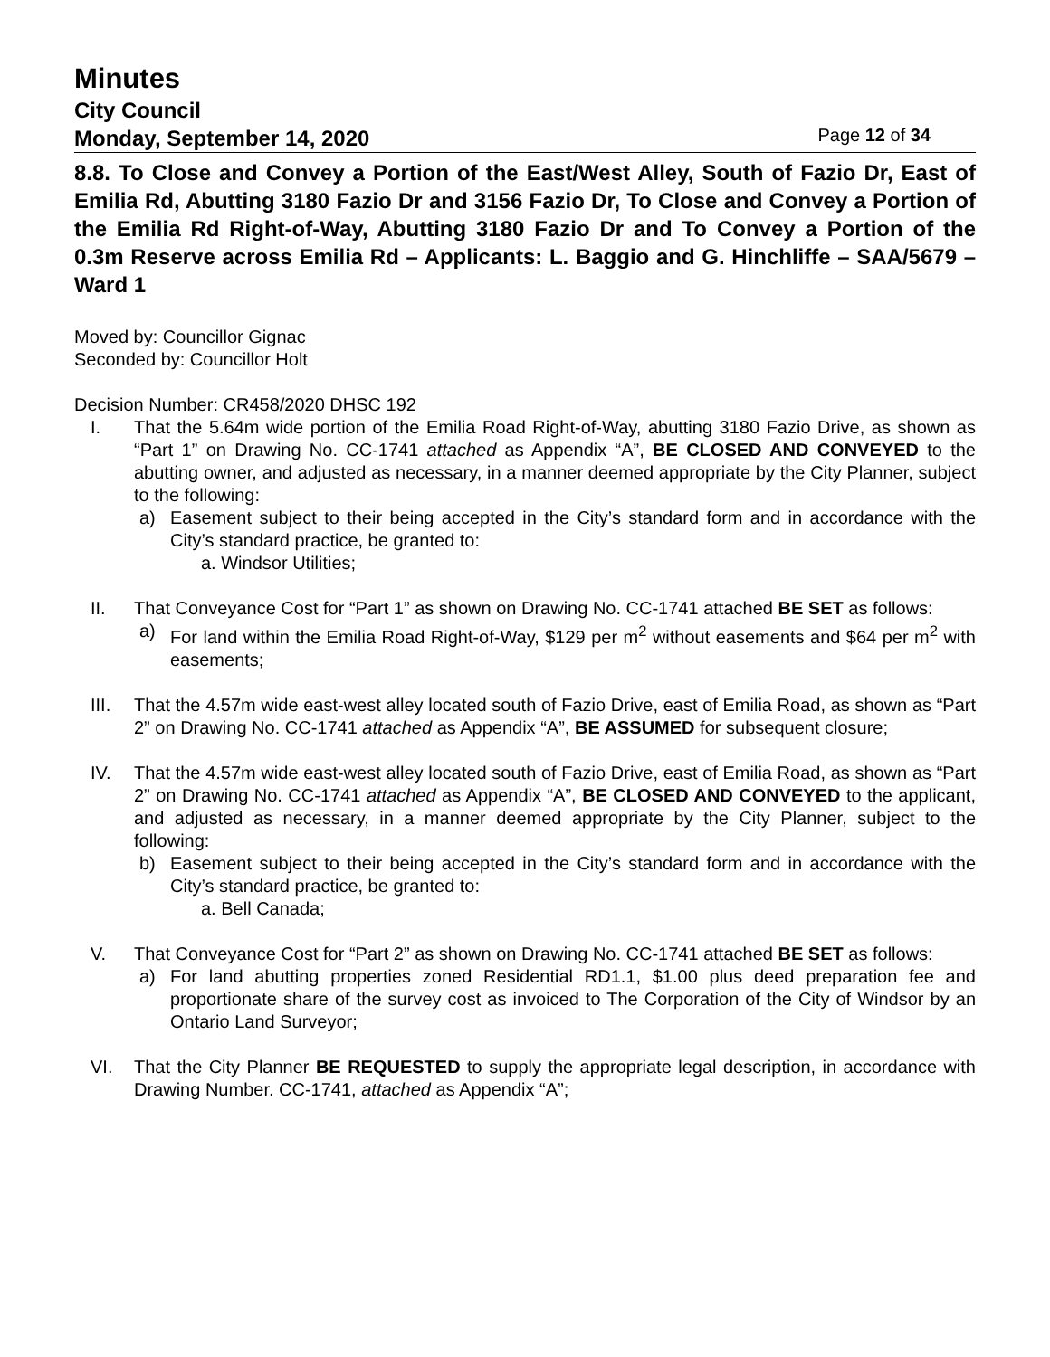Minutes
City Council
Monday, September 14, 2020 Page 12 of 34
8.8. To Close and Convey a Portion of the East/West Alley, South of Fazio Dr, East of Emilia Rd, Abutting 3180 Fazio Dr and 3156 Fazio Dr, To Close and Convey a Portion of the Emilia Rd Right-of-Way, Abutting 3180 Fazio Dr and To Convey a Portion of the 0.3m Reserve across Emilia Rd – Applicants: L. Baggio and G. Hinchliffe – SAA/5679 – Ward 1
Moved by: Councillor Gignac
Seconded by: Councillor Holt
Decision Number: CR458/2020 DHSC 192
I. That the 5.64m wide portion of the Emilia Road Right-of-Way, abutting 3180 Fazio Drive, as shown as “Part 1” on Drawing No. CC-1741 attached as Appendix “A”, BE CLOSED AND CONVEYED to the abutting owner, and adjusted as necessary, in a manner deemed appropriate by the City Planner, subject to the following:
a) Easement subject to their being accepted in the City’s standard form and in accordance with the City’s standard practice, be granted to:
a. Windsor Utilities;
II. That Conveyance Cost for “Part 1” as shown on Drawing No. CC-1741 attached BE SET as follows:
a) For land within the Emilia Road Right-of-Way, $129 per m<sup>2</sup> without easements and $64 per m<sup>2</sup> with easements;
III. That the 4.57m wide east-west alley located south of Fazio Drive, east of Emilia Road, as shown as “Part 2” on Drawing No. CC-1741 attached as Appendix “A”, BE ASSUMED for subsequent closure;
IV. That the 4.57m wide east-west alley located south of Fazio Drive, east of Emilia Road, as shown as “Part 2” on Drawing No. CC-1741 attached as Appendix “A”, BE CLOSED AND CONVEYED to the applicant, and adjusted as necessary, in a manner deemed appropriate by the City Planner, subject to the following:
b) Easement subject to their being accepted in the City’s standard form and in accordance with the City’s standard practice, be granted to:
a. Bell Canada;
V. That Conveyance Cost for “Part 2” as shown on Drawing No. CC-1741 attached BE SET as follows:
a) For land abutting properties zoned Residential RD1.1, $1.00 plus deed preparation fee and proportionate share of the survey cost as invoiced to The Corporation of the City of Windsor by an Ontario Land Surveyor;
VI. That the City Planner BE REQUESTED to supply the appropriate legal description, in accordance with Drawing Number. CC-1741, attached as Appendix “A”;